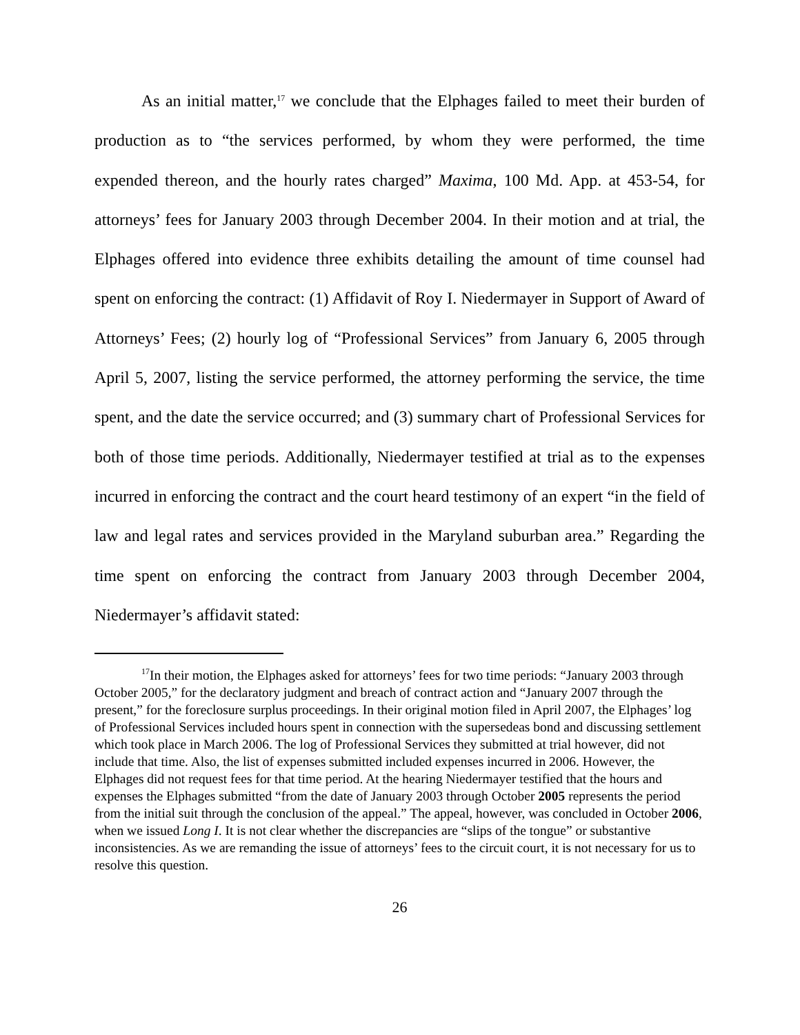As an initial matter,<sup>17</sup> we conclude that the Elphages failed to meet their burden of production as to “the services performed, by whom they were performed, the time expended thereon, and the hourly rates charged” Maxima, 100 Md. App. at 453-54, for attorneys’ fees for January 2003 through December 2004. In their motion and at trial, the Elphages offered into evidence three exhibits detailing the amount of time counsel had spent on enforcing the contract: (1) Affidavit of Roy I. Niedermayer in Support of Award of Attorneys’ Fees; (2) hourly log of “Professional Services” from January 6, 2005 through April 5, 2007, listing the service performed, the attorney performing the service, the time spent, and the date the service occurred; and (3) summary chart of Professional Services for both of those time periods. Additionally, Niedermayer testified at trial as to the expenses incurred in enforcing the contract and the court heard testimony of an expert “in the field of law and legal rates and services provided in the Maryland suburban area.” Regarding the time spent on enforcing the contract from January 2003 through December 2004, Niedermayer’s affidavit stated:
<sup>17</sup> In their motion, the Elphages asked for attorneys’ fees for two time periods: “January 2003 through October 2005,” for the declaratory judgment and breach of contract action and “January 2007 through the present,” for the foreclosure surplus proceedings. In their original motion filed in April 2007, the Elphages’ log of Professional Services included hours spent in connection with the supersedeas bond and discussing settlement which took place in March 2006. The log of Professional Services they submitted at trial however, did not include that time. Also, the list of expenses submitted included expenses incurred in 2006. However, the Elphages did not request fees for that time period. At the hearing Niedermayer testified that the hours and expenses the Elphages submitted “from the date of January 2003 through October 2005 represents the period from the initial suit through the conclusion of the appeal.” The appeal, however, was concluded in October 2006, when we issued Long I. It is not clear whether the discrepancies are “slips of the tongue” or substantive inconsistencies. As we are remanding the issue of attorneys’ fees to the circuit court, it is not necessary for us to resolve this question.
26